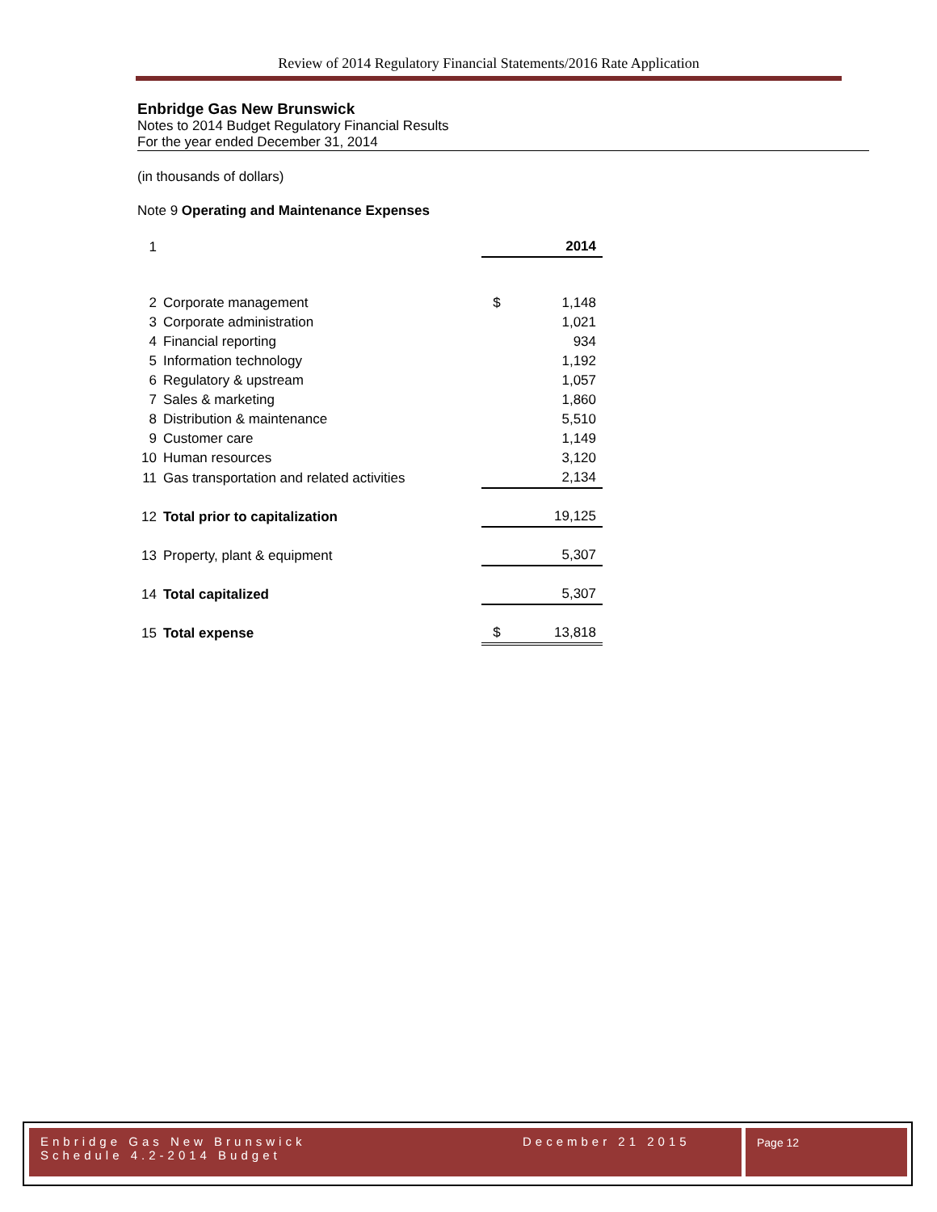Review of 2014 Regulatory Financial Statements/2016 Rate Application
Enbridge Gas New Brunswick
Notes to 2014 Budget Regulatory Financial Results
For the year ended December 31, 2014
(in thousands of dollars)
Note 9 Operating and Maintenance Expenses
| 1 | | | 2014 |
| 2 | Corporate management | $ | 1,148 |
| 3 | Corporate administration | | 1,021 |
| 4 | Financial reporting | | 934 |
| 5 | Information technology | | 1,192 |
| 6 | Regulatory & upstream | | 1,057 |
| 7 | Sales & marketing | | 1,860 |
| 8 | Distribution & maintenance | | 5,510 |
| 9 | Customer care | | 1,149 |
| 10 | Human resources | | 3,120 |
| 11 | Gas transportation and related activities | | 2,134 |
| 12 | Total prior to capitalization | | 19,125 |
| 13 | Property, plant & equipment | | 5,307 |
| 14 | Total capitalized | | 5,307 |
| 15 | Total expense | $ | 13,818 |
Enbridge Gas New Brunswick December 21 2015
Schedule 4.2-2014 Budget
Page 12